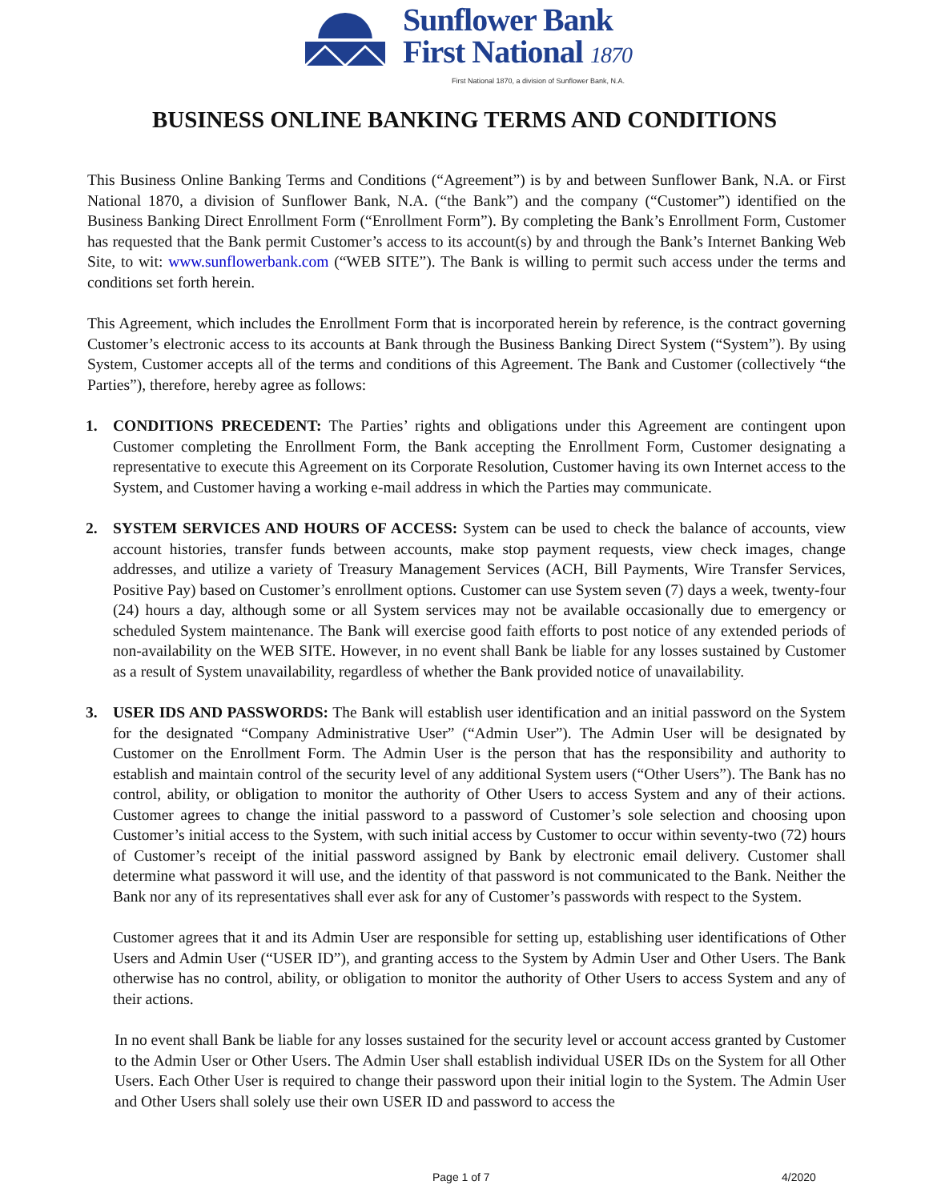Sunflower Bank
First National 1870
First National 1870, a division of Sunflower Bank, N.A.
BUSINESS ONLINE BANKING TERMS AND CONDITIONS
This Business Online Banking Terms and Conditions (“Agreement”) is by and between Sunflower Bank, N.A. or First National 1870, a division of Sunflower Bank, N.A. (“the Bank”) and the company (“Customer”) identified on the Business Banking Direct Enrollment Form (“Enrollment Form”). By completing the Bank’s Enrollment Form, Customer has requested that the Bank permit Customer’s access to its account(s) by and through the Bank’s Internet Banking Web Site, to wit: www.sunflowerbank.com (“WEB SITE”). The Bank is willing to permit such access under the terms and conditions set forth herein.
This Agreement, which includes the Enrollment Form that is incorporated herein by reference, is the contract governing Customer’s electronic access to its accounts at Bank through the Business Banking Direct System (“System”). By using System, Customer accepts all of the terms and conditions of this Agreement. The Bank and Customer (collectively “the Parties”), therefore, hereby agree as follows:
1. CONDITIONS PRECEDENT: The Parties’ rights and obligations under this Agreement are contingent upon Customer completing the Enrollment Form, the Bank accepting the Enrollment Form, Customer designating a representative to execute this Agreement on its Corporate Resolution, Customer having its own Internet access to the System, and Customer having a working e-mail address in which the Parties may communicate.
2. SYSTEM SERVICES AND HOURS OF ACCESS: System can be used to check the balance of accounts, view account histories, transfer funds between accounts, make stop payment requests, view check images, change addresses, and utilize a variety of Treasury Management Services (ACH, Bill Payments, Wire Transfer Services, Positive Pay) based on Customer’s enrollment options. Customer can use System seven (7) days a week, twenty-four (24) hours a day, although some or all System services may not be available occasionally due to emergency or scheduled System maintenance. The Bank will exercise good faith efforts to post notice of any extended periods of non-availability on the WEB SITE. However, in no event shall Bank be liable for any losses sustained by Customer as a result of System unavailability, regardless of whether the Bank provided notice of unavailability.
3. USER IDS AND PASSWORDS: The Bank will establish user identification and an initial password on the System for the designated “Company Administrative User” (“Admin User”). The Admin User will be designated by Customer on the Enrollment Form. The Admin User is the person that has the responsibility and authority to establish and maintain control of the security level of any additional System users (“Other Users”). The Bank has no control, ability, or obligation to monitor the authority of Other Users to access System and any of their actions. Customer agrees to change the initial password to a password of Customer’s sole selection and choosing upon Customer’s initial access to the System, with such initial access by Customer to occur within seventy-two (72) hours of Customer’s receipt of the initial password assigned by Bank by electronic email delivery. Customer shall determine what password it will use, and the identity of that password is not communicated to the Bank. Neither the Bank nor any of its representatives shall ever ask for any of Customer’s passwords with respect to the System.
Customer agrees that it and its Admin User are responsible for setting up, establishing user identifications of Other Users and Admin User (“USER ID”), and granting access to the System by Admin User and Other Users. The Bank otherwise has no control, ability, or obligation to monitor the authority of Other Users to access System and any of their actions.
In no event shall Bank be liable for any losses sustained for the security level or account access granted by Customer to the Admin User or Other Users. The Admin User shall establish individual USER IDs on the System for all Other Users. Each Other User is required to change their password upon their initial login to the System. The Admin User and Other Users shall solely use their own USER ID and password to access the
Page 1 of 7 4/2020